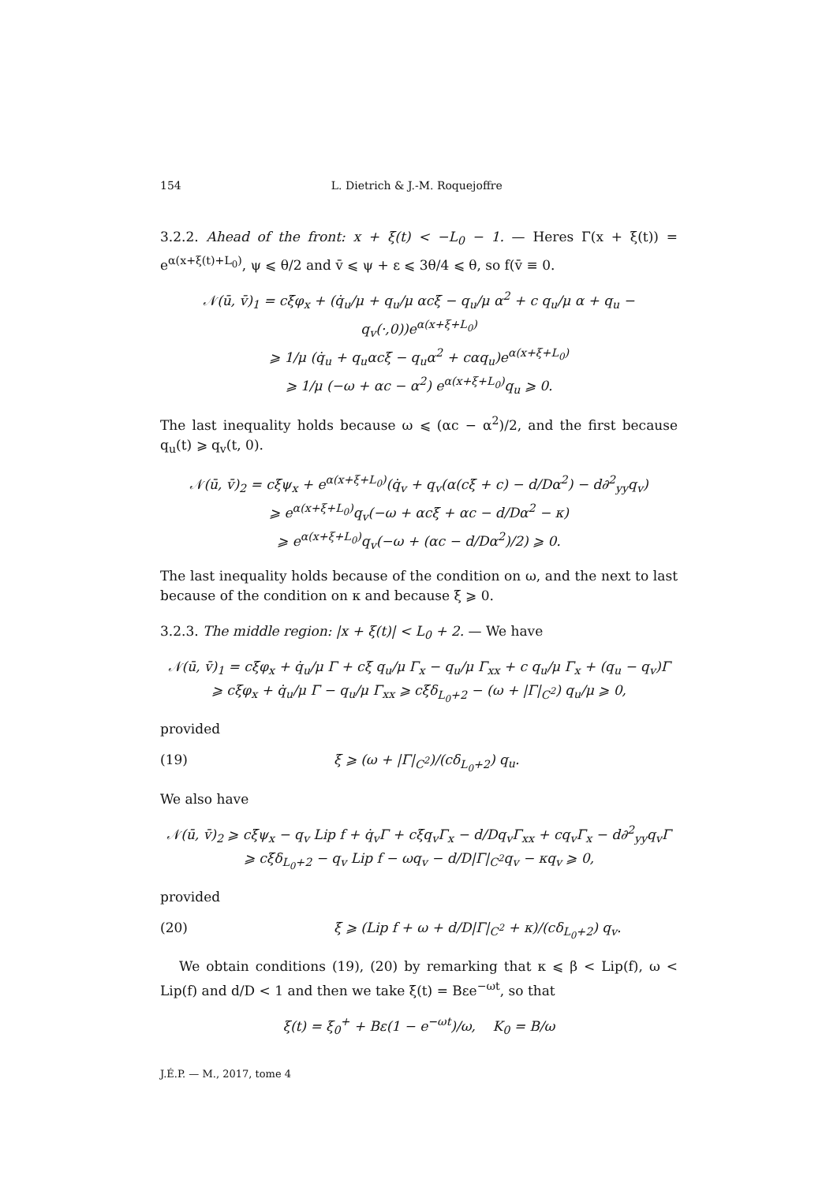154 L. Dietrich & J.-M. Roquejoffre
3.2.2. Ahead of the front: x + ξ(t) < −L<sub>0</sub> − 1. — Heres Γ(x + ξ(t)) = e<sup>α(x+ξ(t)+L<sub>0</sub>)</sup>, ψ ⩽ θ/2 and v̄ ⩽ ψ + ε ⩽ 3θ/4 ⩽ θ, so f(v̄ ≡ 0.
𝒩(ū, v̄)<sub>1</sub> = cξ̇φ<sub>x</sub> + (q̇<sub>u</sub>/μ + q<sub>u</sub>/μ αcξ̇ − q<sub>u</sub>/μ α<sup>2</sup> + c q<sub>u</sub>/μ α + q<sub>u</sub> − q<sub>v</sub>(·,0))e<sup>α(x+ξ+L<sub>0</sub>)</sup>
⩾ 1/μ (q̇<sub>u</sub> + q<sub>u</sub>αcξ̇ − q<sub>u</sub>α<sup>2</sup> + cαq<sub>u</sub>)e<sup>α(x+ξ+L<sub>0</sub>)</sup>
⩾ 1/μ (−ω + αc − α<sup>2</sup>) e<sup>α(x+ξ+L<sub>0</sub>)</sup>q<sub>u</sub> ⩾ 0.
The last inequality holds because ω ⩽ (αc − α<sup>2</sup>)/2, and the first because q<sub>u</sub>(t) ⩾ q<sub>v</sub>(t, 0).
𝒩(ū, v̄)<sub>2</sub> = cξ̇ψ<sub>x</sub> + e<sup>α(x+ξ+L<sub>0</sub>)</sup>(q̇<sub>v</sub> + q<sub>v</sub>(α(cξ̇ + c) − d/Dα<sup>2</sup>) − d∂<sup>2</sup><sub>yy</sub>q<sub>v</sub>)
⩾ e<sup>α(x+ξ+L<sub>0</sub>)</sup>q<sub>v</sub>(−ω + αcξ̇ + αc − d/Dα<sup>2</sup> − κ)
⩾ e<sup>α(x+ξ+L<sub>0</sub>)</sup>q<sub>v</sub>(−ω + (αc − d/Dα<sup>2</sup>)/2) ⩾ 0.
The last inequality holds because of the condition on ω, and the next to last because of the condition on κ and because ξ̇ ⩾ 0.
3.2.3. The middle region: |x + ξ(t)| < L<sub>0</sub> + 2. — We have
𝒩(ū, v̄)<sub>1</sub> = cξ̇φ<sub>x</sub> + q̇<sub>u</sub>/μ Γ + cξ̇ q<sub>u</sub>/μ Γ<sub>x</sub> − q<sub>u</sub>/μ Γ<sub>xx</sub> + c q<sub>u</sub>/μ Γ<sub>x</sub> + (q<sub>u</sub> − q<sub>v</sub>)Γ
⩾ cξ̇φ<sub>x</sub> + q̇<sub>u</sub>/μ Γ − q<sub>u</sub>/μ Γ<sub>xx</sub> ⩾ cξ̇δ<sub>L<sub>0</sub>+2</sub> − (ω + |Γ|<sub>C<sup>2</sup></sub>) q<sub>u</sub>/μ ⩾ 0,
provided
(19) ξ̇ ⩾ (ω + |Γ|<sub>C<sup>2</sup></sub>)/(cδ<sub>L<sub>0</sub>+2</sub>) q<sub>u</sub>.
We also have
𝒩(ū, v̄)<sub>2</sub> ⩾ cξ̇ψ<sub>x</sub> − q<sub>v</sub> Lip f + q̇<sub>v</sub>Γ + cξ̇q<sub>v</sub>Γ<sub>x</sub> − d/Dq<sub>v</sub>Γ<sub>xx</sub> + cq<sub>v</sub>Γ<sub>x</sub> − d∂<sup>2</sup><sub>yy</sub>q<sub>v</sub>Γ
⩾ cξ̇δ<sub>L<sub>0</sub>+2</sub> − q<sub>v</sub> Lip f − ωq<sub>v</sub> − d/D|Γ|<sub>C<sup>2</sup></sub>q<sub>v</sub> − κq<sub>v</sub> ⩾ 0,
provided
(20) ξ̇ ⩾ (Lip f + ω + d/D|Γ|<sub>C<sup>2</sup></sub> + κ)/(cδ<sub>L<sub>0</sub>+2</sub>) q<sub>v</sub>.
We obtain conditions (19), (20) by remarking that κ ⩽ β < Lip(f), ω < Lip(f) and d/D < 1 and then we take ξ̇(t) = Bεe<sup>−ωt</sup>, so that
ξ(t) = ξ<sub>0</sub><sup>+</sup> + Bε(1 − e<sup>−ωt</sup>)/ω, K<sub>0</sub> = B/ω
J.É.P. — M., 2017, tome 4